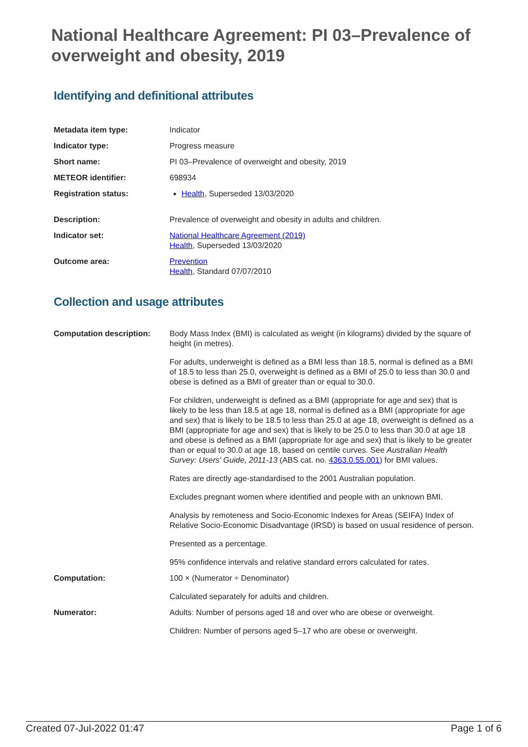National Healthcare Agreement: PI 03–Prevalence of overweight and obesity, 2019
Identifying and definitional attributes
| Metadata item type: | Indicator |
| Indicator type: | Progress measure |
| Short name: | PI 03–Prevalence of overweight and obesity, 2019 |
| METEOR identifier: | 698934 |
| Registration status: | Health , Superseded 13/03/2020 |
| Description: | Prevalence of overweight and obesity in adults and children. |
| Indicator set: | National Healthcare Agreement (2019) Health , Superseded 13/03/2020 |
| Outcome area: | Prevention Health , Standard 07/07/2010 |
Collection and usage attributes
| Computation description: | Body Mass Index (BMI) is calculated as weight (in kilograms) divided by the square of height (in metres). For adults, underweight is defined as a BMI less than 18.5, normal is defined as a BMI of 18.5 to less than 25.0, overweight is defined as a BMI of 25.0 to less than 30.0 and obese is defined as a BMI of greater than or equal to 30.0. For children, underweight is defined as a BMI (appropriate for age and sex) that is likely to be less than 18.5 at age 18, normal is defined as a BMI (appropriate for age and sex) that is likely to be 18.5 to less than 25.0 at age 18, overweight is defined as a BMI (appropriate for age and sex) that is likely to be 25.0 to less than 30.0 at age 18 and obese is defined as a BMI (appropriate for age and sex) that is likely to be greater than or equal to 30.0 at age 18, based on centile curves. See Australian Health Survey: Users' Guide, 2011-13 (ABS cat. no. 4363.0.55.001 ) for BMI values. Rates are directly age-standardised to the 2001 Australian population. Excludes pregnant women where identified and people with an unknown BMI. Analysis by remoteness and Socio-Economic Indexes for Areas (SEIFA) Index of Relative Socio-Economic Disadvantage (IRSD) is based on usual residence of person. Presented as a percentage. 95% confidence intervals and relative standard errors calculated for rates. |
| Computation: | 100 × (Numerator ÷ Denominator) Calculated separately for adults and children. |
| Numerator: | Adults: Number of persons aged 18 and over who are obese or overweight. Children: Number of persons aged 5–17 who are obese or overweight. |
Created 07-Jul-2022 01:47 Page 1 of 6